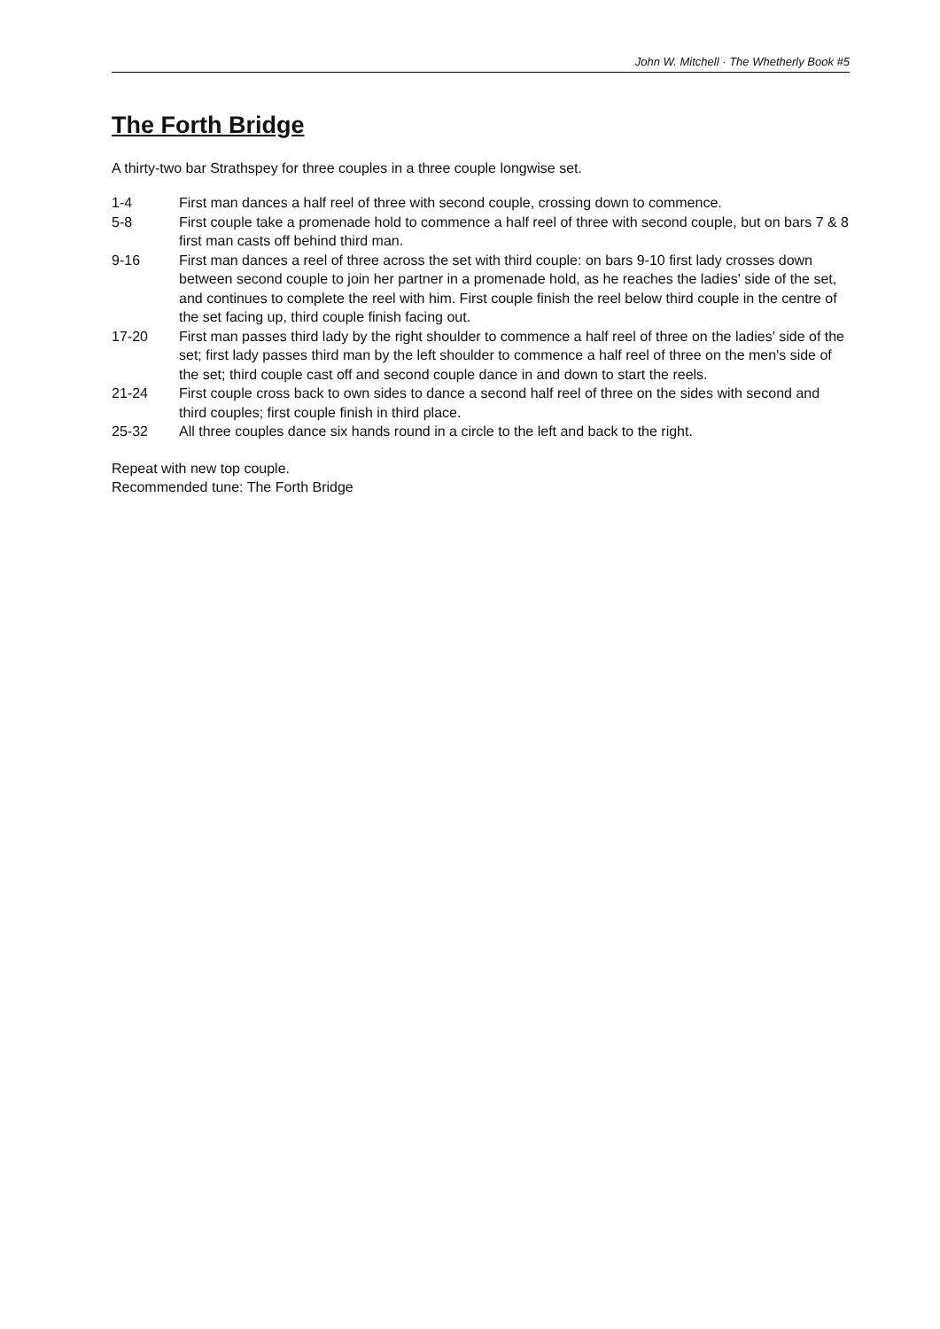John W. Mitchell · The Whetherly Book #5
The Forth Bridge
A thirty-two bar Strathspey for three couples in a three couple longwise set.
| 1-4 | First man dances a half reel of three with second couple, crossing down to commence. |
| 5-8 | First couple take a promenade hold to commence a half reel of three with second couple, but on bars 7 & 8 first man casts off behind third man. |
| 9-16 | First man dances a reel of three across the set with third couple: on bars 9-10 first lady crosses down between second couple to join her partner in a promenade hold, as he reaches the ladies' side of the set, and continues to complete the reel with him. First couple finish the reel below third couple in the centre of the set facing up, third couple finish facing out. |
| 17-20 | First man passes third lady by the right shoulder to commence a half reel of three on the ladies' side of the set; first lady passes third man by the left shoulder to commence a half reel of three on the men's side of the set; third couple cast off and second couple dance in and down to start the reels. |
| 21-24 | First couple cross back to own sides to dance a second half reel of three on the sides with second and third couples; first couple finish in third place. |
| 25-32 | All three couples dance six hands round in a circle to the left and back to the right. |
Repeat with new top couple.
Recommended tune: The Forth Bridge